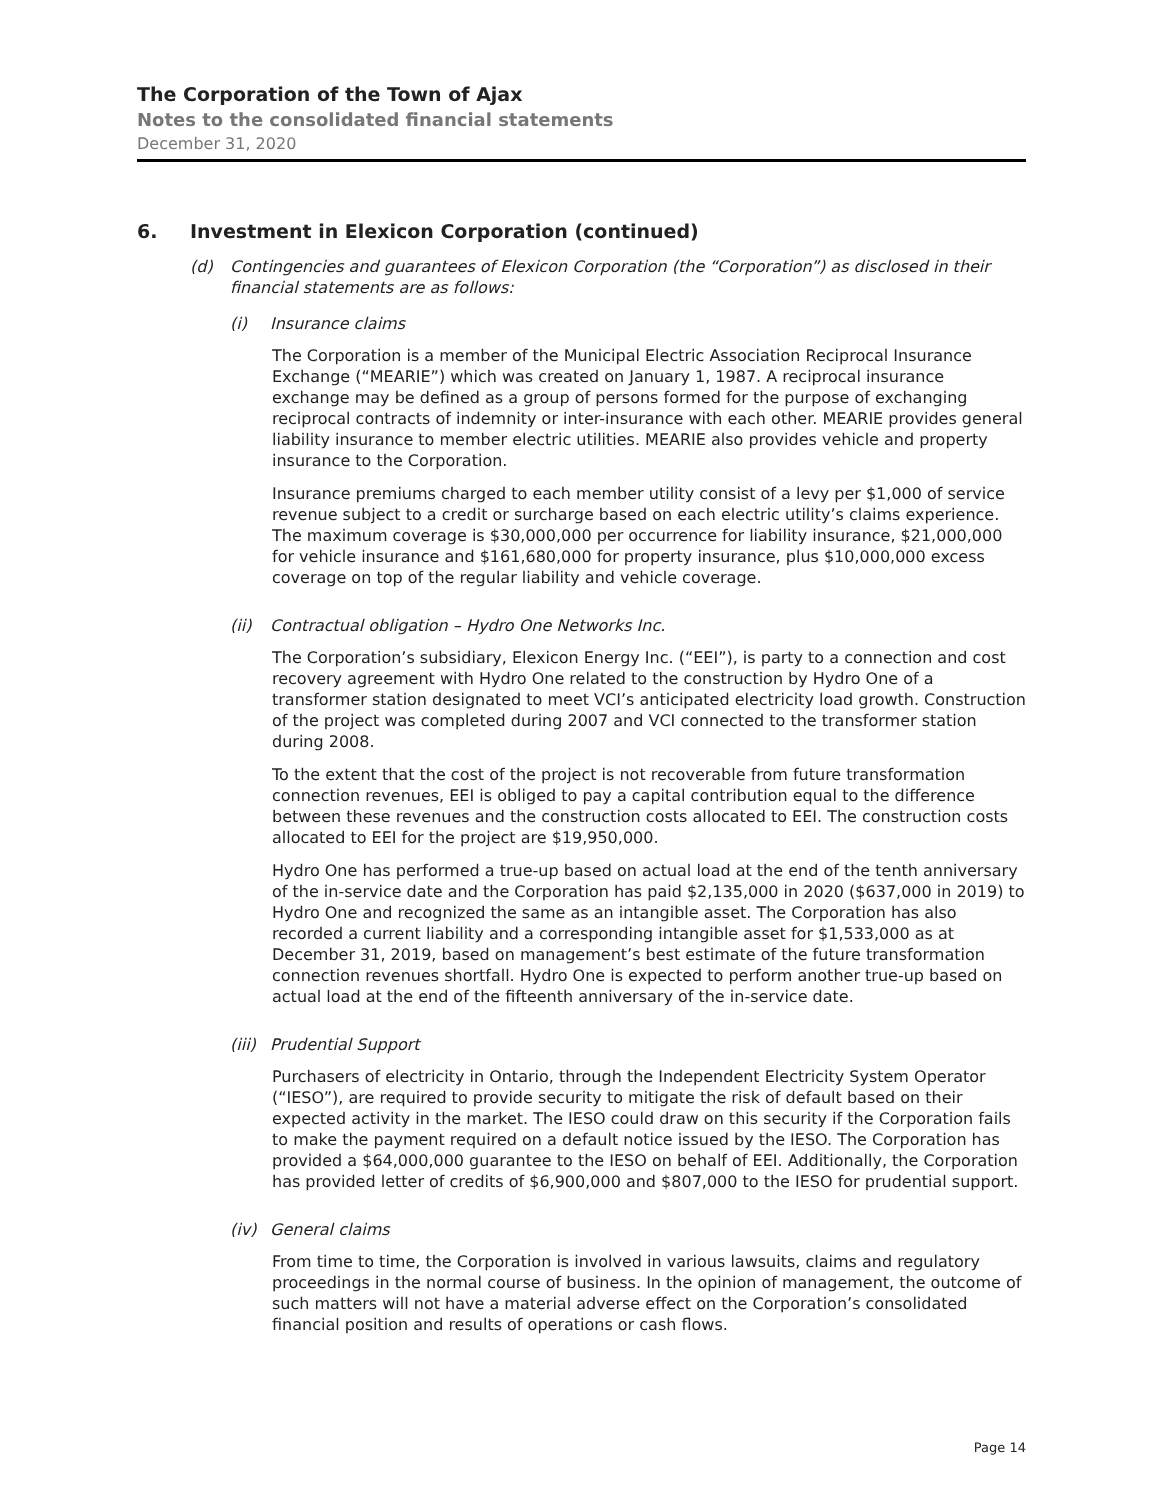The Corporation of the Town of Ajax
Notes to the consolidated financial statements
December 31, 2020
6. Investment in Elexicon Corporation (continued)
(d) Contingencies and guarantees of Elexicon Corporation (the “Corporation”) as disclosed in their financial statements are as follows:
(i) Insurance claims
The Corporation is a member of the Municipal Electric Association Reciprocal Insurance Exchange (“MEARIE”) which was created on January 1, 1987. A reciprocal insurance exchange may be defined as a group of persons formed for the purpose of exchanging reciprocal contracts of indemnity or inter-insurance with each other. MEARIE provides general liability insurance to member electric utilities. MEARIE also provides vehicle and property insurance to the Corporation.
Insurance premiums charged to each member utility consist of a levy per $1,000 of service revenue subject to a credit or surcharge based on each electric utility’s claims experience. The maximum coverage is $30,000,000 per occurrence for liability insurance, $21,000,000 for vehicle insurance and $161,680,000 for property insurance, plus $10,000,000 excess coverage on top of the regular liability and vehicle coverage.
(ii) Contractual obligation – Hydro One Networks Inc.
The Corporation’s subsidiary, Elexicon Energy Inc. (“EEI”), is party to a connection and cost recovery agreement with Hydro One related to the construction by Hydro One of a transformer station designated to meet VCI’s anticipated electricity load growth. Construction of the project was completed during 2007 and VCI connected to the transformer station during 2008.
To the extent that the cost of the project is not recoverable from future transformation connection revenues, EEI is obliged to pay a capital contribution equal to the difference between these revenues and the construction costs allocated to EEI. The construction costs allocated to EEI for the project are $19,950,000.
Hydro One has performed a true-up based on actual load at the end of the tenth anniversary of the in-service date and the Corporation has paid $2,135,000 in 2020 ($637,000 in 2019) to Hydro One and recognized the same as an intangible asset. The Corporation has also recorded a current liability and a corresponding intangible asset for $1,533,000 as at December 31, 2019, based on management’s best estimate of the future transformation connection revenues shortfall. Hydro One is expected to perform another true-up based on actual load at the end of the fifteenth anniversary of the in-service date.
(iii) Prudential Support
Purchasers of electricity in Ontario, through the Independent Electricity System Operator (“IESO”), are required to provide security to mitigate the risk of default based on their expected activity in the market. The IESO could draw on this security if the Corporation fails to make the payment required on a default notice issued by the IESO. The Corporation has provided a $64,000,000 guarantee to the IESO on behalf of EEI. Additionally, the Corporation has provided letter of credits of $6,900,000 and $807,000 to the IESO for prudential support.
(iv) General claims
From time to time, the Corporation is involved in various lawsuits, claims and regulatory proceedings in the normal course of business. In the opinion of management, the outcome of such matters will not have a material adverse effect on the Corporation’s consolidated financial position and results of operations or cash flows.
Page 14